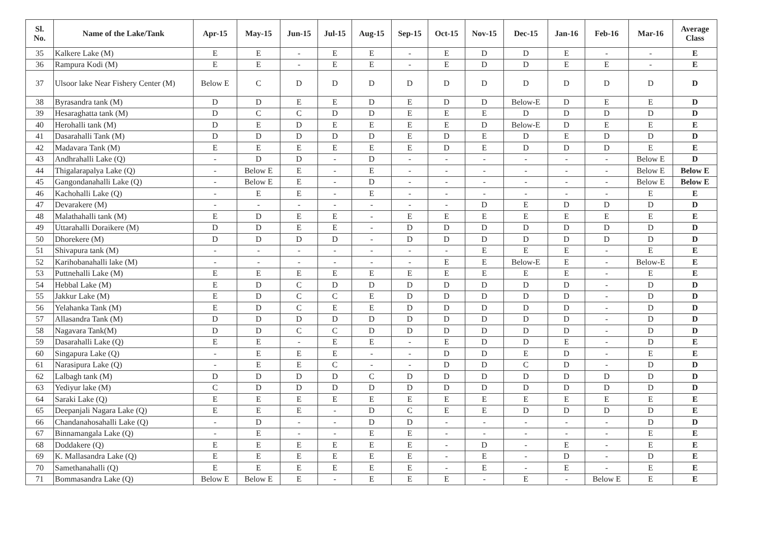| Sl. No. | Name of the Lake/Tank | Apr-15 | May-15 | Jun-15 | Jul-15 | Aug-15 | Sep-15 | Oct-15 | Nov-15 | Dec-15 | Jan-16 | Feb-16 | Mar-16 | Average Class |
| --- | --- | --- | --- | --- | --- | --- | --- | --- | --- | --- | --- | --- | --- | --- |
| 35 | Kalkere Lake (M) | E | E | - | E | E | - | E | D | D | E | - | - | E |
| 36 | Rampura Kodi (M) | E | E | - | E | E | - | E | D | D | E | E | - | E |
| 37 | Ulsoor lake Near Fishery Center (M) | Below E | C | D | D | D | D | D | D | D | D | D | D | D |
| 38 | Byrasandra tank (M) | D | D | E | E | D | E | D | D | Below-E | D | E | E | D |
| 39 | Hesaraghatta tank (M) | D | C | C | D | D | E | E | E | D | D | D | D | D |
| 40 | Herohalli tank (M) | D | E | D | E | E | E | E | D | Below-E | D | E | E | E |
| 41 | Dasarahalli Tank (M) | D | D | D | D | D | E | D | E | D | E | D | D | D |
| 42 | Madavara Tank (M) | E | E | E | E | E | E | D | E | D | D | D | E | E |
| 43 | Andhrahalli Lake (Q) | - | D | D | - | D | - | - | - | - | - | - | Below E | D |
| 44 | Thigalarapalya Lake (Q) | - | Below E | E | - | E | - | - | - | - | - | - | Below E | Below E |
| 45 | Gangondanahalli Lake (Q) | - | Below E | E | - | D | - | - | - | - | - | - | Below E | Below E |
| 46 | Kachohalli Lake (Q) | - | E | E | - | E | - | - | - | - | - | - | E | E |
| 47 | Devarakere (M) | - | - | - | - | - | - | - | D | E | D | D | D | D |
| 48 | Malathahalli tank (M) | E | D | E | E | - | E | E | E | E | E | E | E | E |
| 49 | Uttarahalli Doraikere (M) | D | D | E | E | - | D | D | D | D | D | D | D | D |
| 50 | Dhorekere (M) | D | D | D | D | - | D | D | D | D | D | D | D | D |
| 51 | Shivapura tank (M) | - | - | - | - | - | - | - | E | E | E | - | E | E |
| 52 | Karihobanahalli lake (M) | - | - | - | - | - | - | E | E | Below-E | E | - | Below-E | E |
| 53 | Puttnehalli Lake (M) | E | E | E | E | E | E | E | E | E | E | - | E | E |
| 54 | Hebbal Lake (M) | E | D | C | D | D | D | D | D | D | D | - | D | D |
| 55 | Jakkur Lake (M) | E | D | C | C | E | D | D | D | D | D | - | D | D |
| 56 | Yelahanka Tank (M) | E | D | C | E | E | D | D | D | D | D | - | D | D |
| 57 | Allasandra Tank (M) | D | D | D | D | D | D | D | D | D | D | - | D | D |
| 58 | Nagavara Tank(M) | D | D | C | C | D | D | D | D | D | D | - | D | D |
| 59 | Dasarahalli Lake (Q) | E | E | - | E | E | - | E | D | D | E | - | D | E |
| 60 | Singapura Lake (Q) | - | E | E | E | - | - | D | D | E | D | - | E | E |
| 61 | Narasipura Lake (Q) | - | E | E | C | - | - | D | D | C | D | - | D | D |
| 62 | Lalbagh tank (M) | D | D | D | D | C | D | D | D | D | D | D | D | D |
| 63 | Yediyur lake (M) | C | D | D | D | D | D | D | D | D | D | D | D | D |
| 64 | Saraki Lake (Q) | E | E | E | E | E | E | E | E | E | E | E | E | E |
| 65 | Deepanjali Nagara Lake (Q) | E | E | E | - | D | C | E | E | D | D | D | D | E |
| 66 | Chandanahosahalli Lake (Q) | - | D | - | - | D | D | - | - | - | - | - | D | D |
| 67 | Binnamangala Lake (Q) | - | E | - | - | E | E | - | - | - | - | - | E | E |
| 68 | Doddakere (Q) | E | E | E | E | E | E | - | D | - | E | - | E | E |
| 69 | K. Mallasandra Lake (Q) | E | E | E | E | E | E | - | E | - | D | - | D | E |
| 70 | Samethanahalli (Q) | E | E | E | E | E | E | - | E | - | E | - | E | E |
| 71 | Bommasandra Lake (Q) | Below E | Below E | E | - | E | E | E | - | E | - | Below E | E | E |